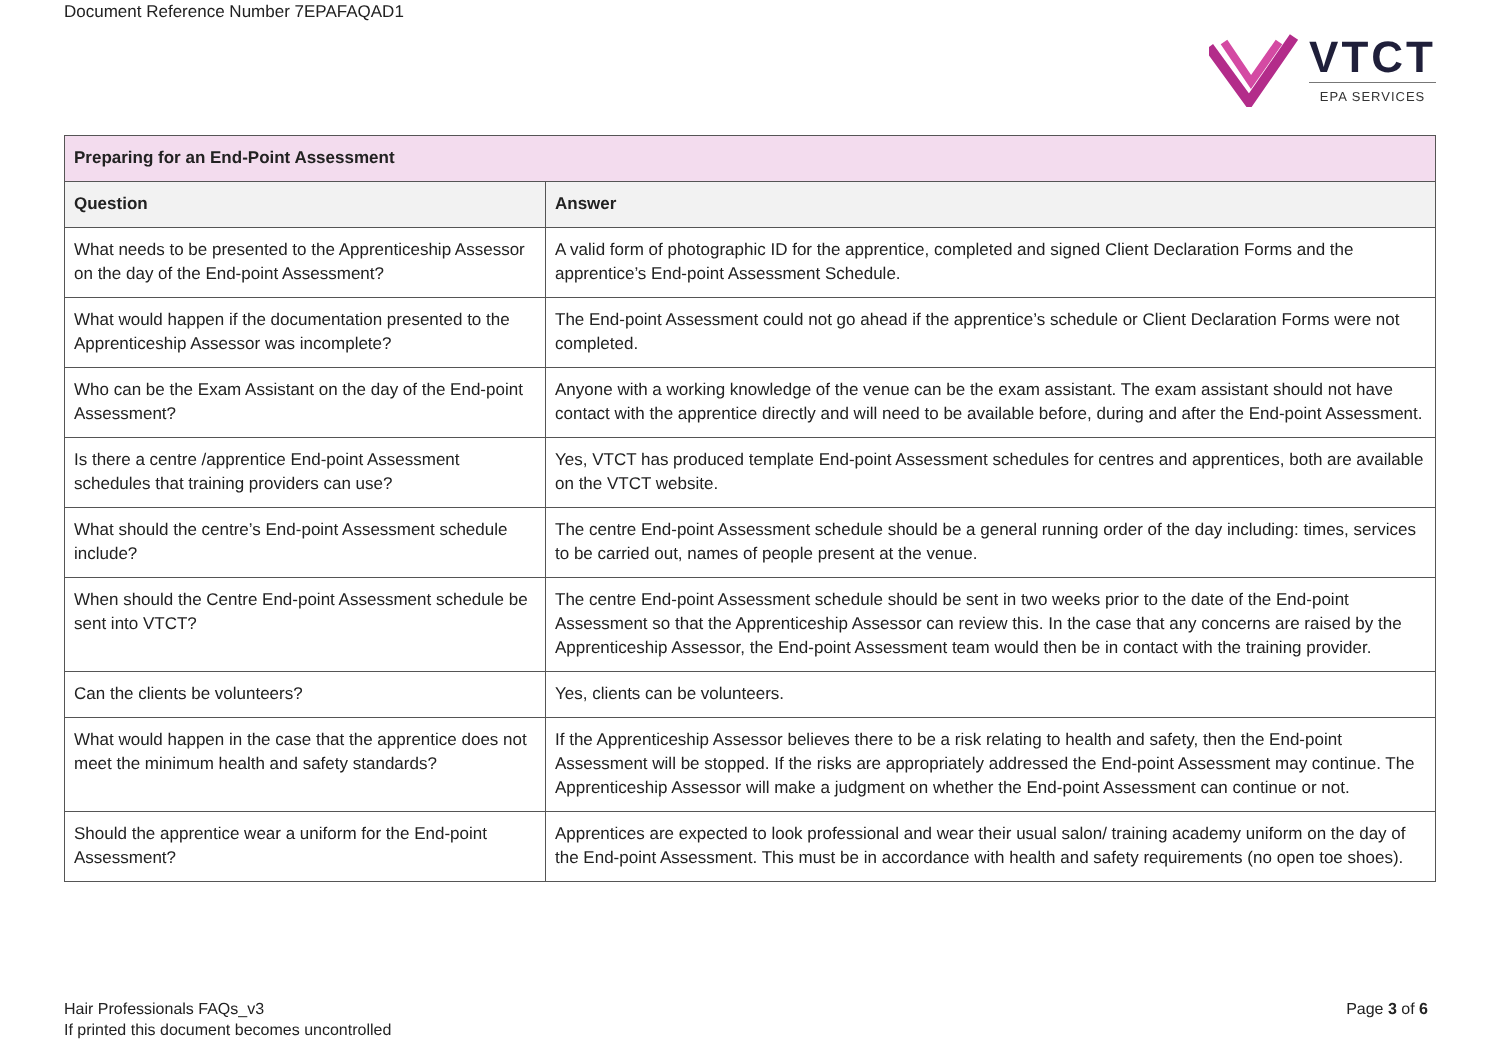Document Reference Number 7EPAFAQAD1
VTCT
EPA SERVICES
| Preparing for an End-Point Assessment | |
| --- | --- |
| Question | Answer |
| What needs to be presented to the Apprenticeship Assessor on the day of the End-point Assessment? | A valid form of photographic ID for the apprentice, completed and signed Client Declaration Forms and the apprentice’s End-point Assessment Schedule. |
| What would happen if the documentation presented to the Apprenticeship Assessor was incomplete? | The End-point Assessment could not go ahead if the apprentice’s schedule or Client Declaration Forms were not completed. |
| Who can be the Exam Assistant on the day of the End-point Assessment? | Anyone with a working knowledge of the venue can be the exam assistant. The exam assistant should not have contact with the apprentice directly and will need to be available before, during and after the End-point Assessment. |
| Is there a centre /apprentice End-point Assessment schedules that training providers can use? | Yes, VTCT has produced template End-point Assessment schedules for centres and apprentices, both are available on the VTCT website. |
| What should the centre’s End-point Assessment schedule include? | The centre End-point Assessment schedule should be a general running order of the day including: times, services to be carried out, names of people present at the venue. |
| When should the Centre End-point Assessment schedule be sent into VTCT? | The centre End-point Assessment schedule should be sent in two weeks prior to the date of the End-point Assessment so that the Apprenticeship Assessor can review this. In the case that any concerns are raised by the Apprenticeship Assessor, the End-point Assessment team would then be in contact with the training provider. |
| Can the clients be volunteers? | Yes, clients can be volunteers. |
| What would happen in the case that the apprentice does not meet the minimum health and safety standards? | If the Apprenticeship Assessor believes there to be a risk relating to health and safety, then the End-point Assessment will be stopped. If the risks are appropriately addressed the End-point Assessment may continue. The Apprenticeship Assessor will make a judgment on whether the End-point Assessment can continue or not. |
| Should the apprentice wear a uniform for the End-point Assessment? | Apprentices are expected to look professional and wear their usual salon/ training academy uniform on the day of the End-point Assessment. This must be in accordance with health and safety requirements (no open toe shoes). |
Hair Professionals FAQs_v3
If printed this document becomes uncontrolled
Page 3 of 6